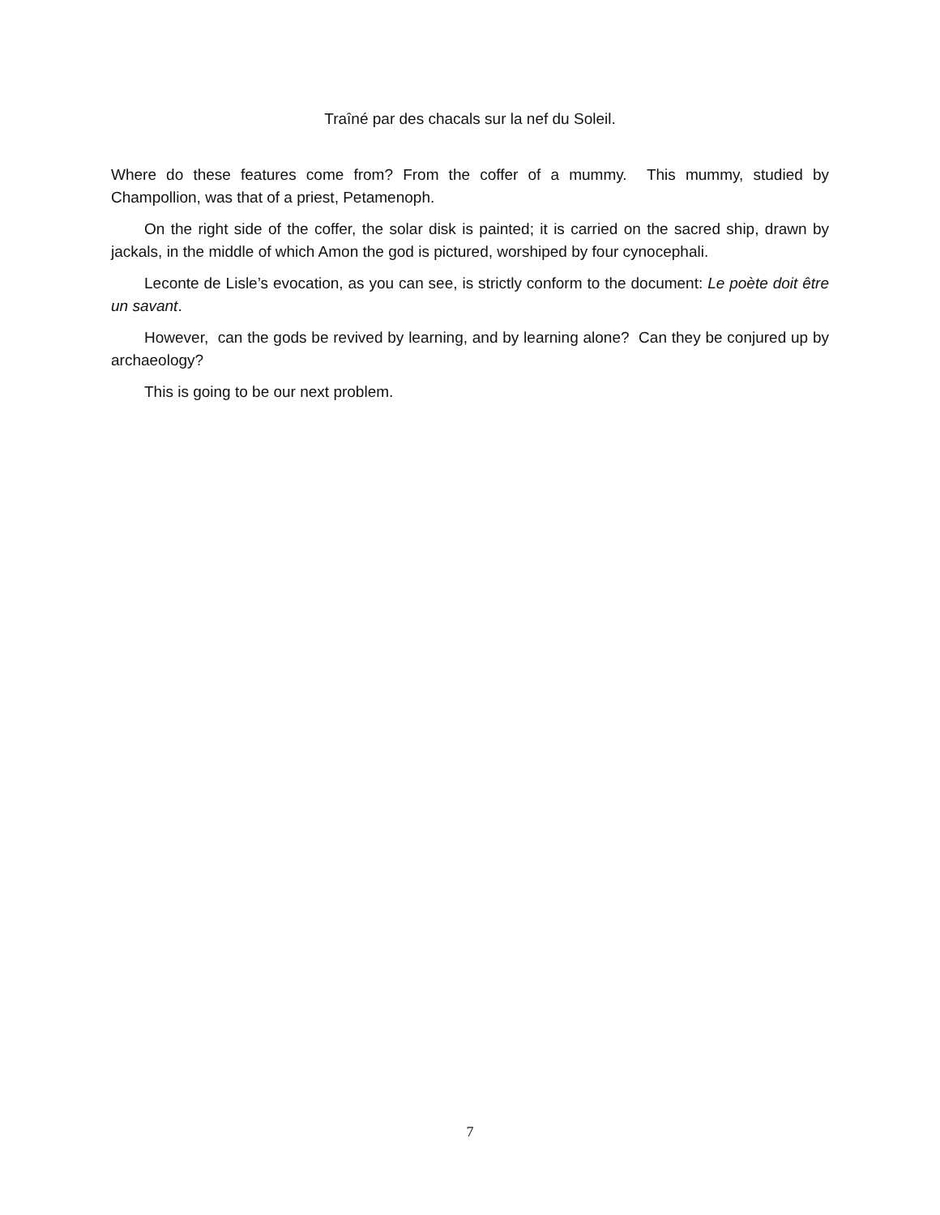Traîné par des chacals sur la nef du Soleil.
Where do these features come from? From the coffer of a mummy. This mummy, studied by Champollion, was that of a priest, Petamenoph.
On the right side of the coffer, the solar disk is painted; it is carried on the sacred ship, drawn by jackals, in the middle of which Amon the god is pictured, worshiped by four cynocephali.
Leconte de Lisle’s evocation, as you can see, is strictly conform to the document: Le poète doit être un savant.
However, can the gods be revived by learning, and by learning alone? Can they be conjured up by archaeology?
This is going to be our next problem.
7